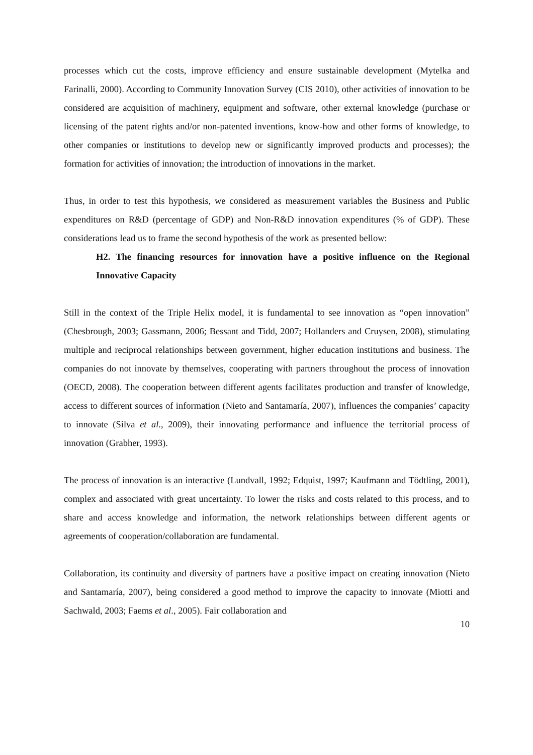processes which cut the costs, improve efficiency and ensure sustainable development (Mytelka and Farinalli, 2000). According to Community Innovation Survey (CIS 2010), other activities of innovation to be considered are acquisition of machinery, equipment and software, other external knowledge (purchase or licensing of the patent rights and/or non-patented inventions, know-how and other forms of knowledge, to other companies or institutions to develop new or significantly improved products and processes); the formation for activities of innovation; the introduction of innovations in the market.
Thus, in order to test this hypothesis, we considered as measurement variables the Business and Public expenditures on R&D (percentage of GDP) and Non-R&D innovation expenditures (% of GDP). These considerations lead us to frame the second hypothesis of the work as presented bellow:
H2. The financing resources for innovation have a positive influence on the Regional Innovative Capacity
Still in the context of the Triple Helix model, it is fundamental to see innovation as “open innovation” (Chesbrough, 2003; Gassmann, 2006; Bessant and Tidd, 2007; Hollanders and Cruysen, 2008), stimulating multiple and reciprocal relationships between government, higher education institutions and business. The companies do not innovate by themselves, cooperating with partners throughout the process of innovation (OECD, 2008). The cooperation between different agents facilitates production and transfer of knowledge, access to different sources of information (Nieto and Santamaría, 2007), influences the companies’ capacity to innovate (Silva et al., 2009), their innovating performance and influence the territorial process of innovation (Grabher, 1993).
The process of innovation is an interactive (Lundvall, 1992; Edquist, 1997; Kaufmann and Tödtling, 2001), complex and associated with great uncertainty. To lower the risks and costs related to this process, and to share and access knowledge and information, the network relationships between different agents or agreements of cooperation/collaboration are fundamental.
Collaboration, its continuity and diversity of partners have a positive impact on creating innovation (Nieto and Santamaría, 2007), being considered a good method to improve the capacity to innovate (Miotti and Sachwald, 2003; Faems et al., 2005). Fair collaboration and
10